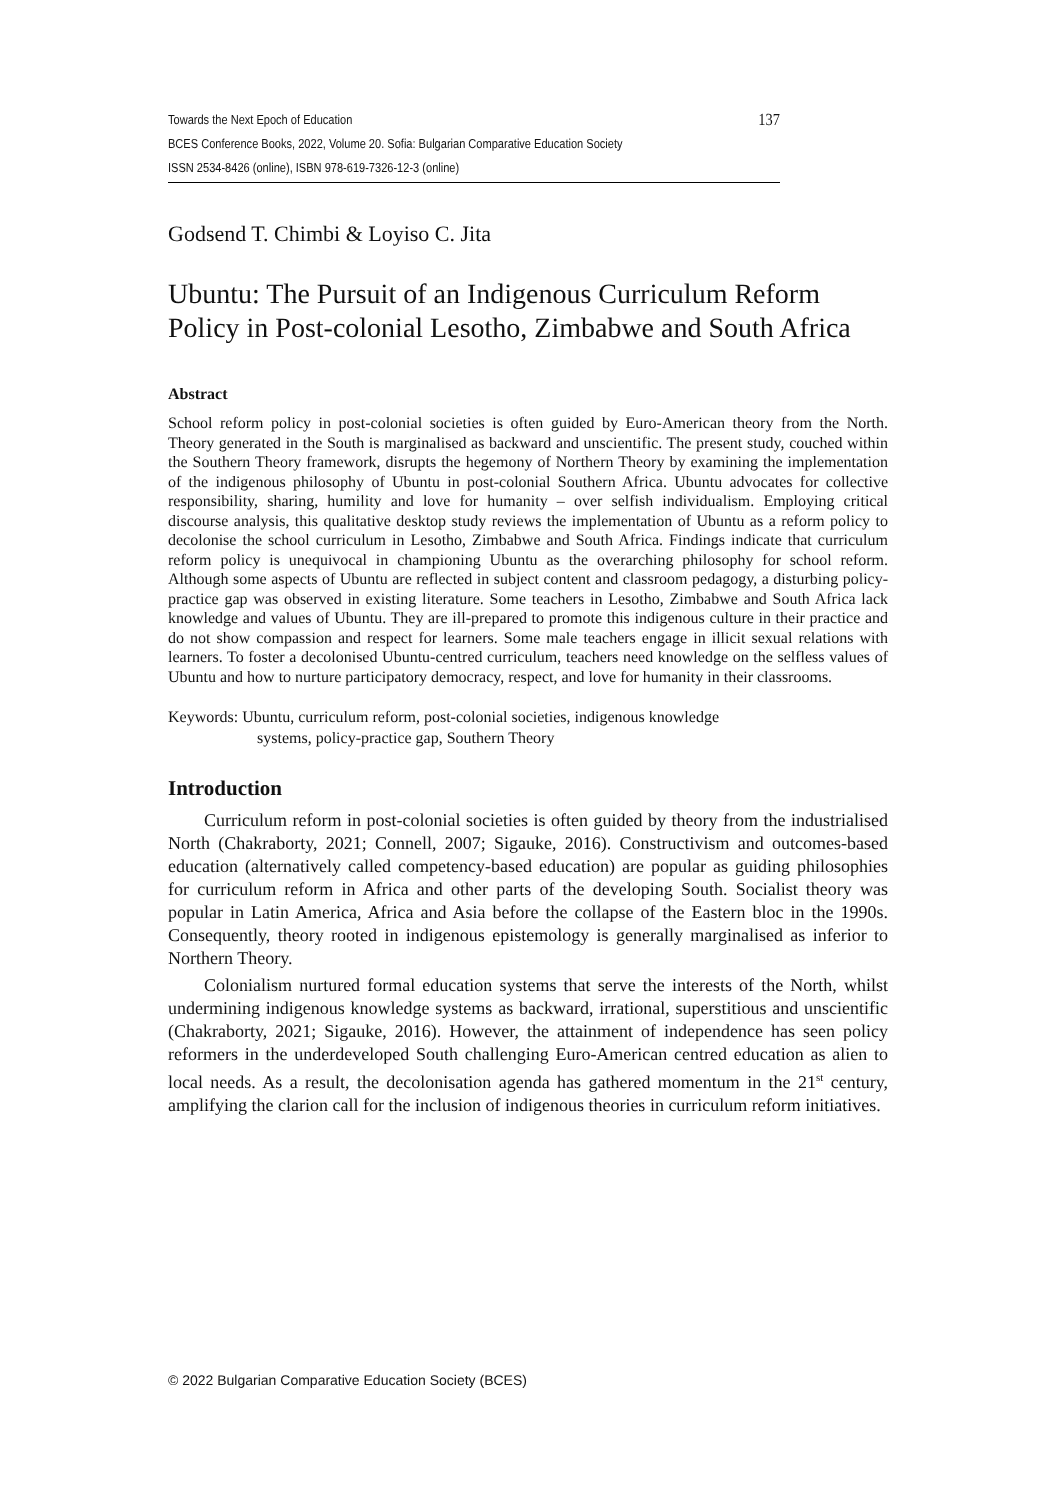Towards the Next Epoch of Education 137
BCES Conference Books, 2022, Volume 20. Sofia: Bulgarian Comparative Education Society
ISSN 2534-8426 (online), ISBN 978-619-7326-12-3 (online)
Godsend T. Chimbi & Loyiso C. Jita
Ubuntu: The Pursuit of an Indigenous Curriculum Reform Policy in Post-colonial Lesotho, Zimbabwe and South Africa
Abstract
School reform policy in post-colonial societies is often guided by Euro-American theory from the North. Theory generated in the South is marginalised as backward and unscientific. The present study, couched within the Southern Theory framework, disrupts the hegemony of Northern Theory by examining the implementation of the indigenous philosophy of Ubuntu in post-colonial Southern Africa. Ubuntu advocates for collective responsibility, sharing, humility and love for humanity – over selfish individualism. Employing critical discourse analysis, this qualitative desktop study reviews the implementation of Ubuntu as a reform policy to decolonise the school curriculum in Lesotho, Zimbabwe and South Africa. Findings indicate that curriculum reform policy is unequivocal in championing Ubuntu as the overarching philosophy for school reform. Although some aspects of Ubuntu are reflected in subject content and classroom pedagogy, a disturbing policy-practice gap was observed in existing literature. Some teachers in Lesotho, Zimbabwe and South Africa lack knowledge and values of Ubuntu. They are ill-prepared to promote this indigenous culture in their practice and do not show compassion and respect for learners. Some male teachers engage in illicit sexual relations with learners. To foster a decolonised Ubuntu-centred curriculum, teachers need knowledge on the selfless values of Ubuntu and how to nurture participatory democracy, respect, and love for humanity in their classrooms.
Keywords: Ubuntu, curriculum reform, post-colonial societies, indigenous knowledge
systems, policy-practice gap, Southern Theory
Introduction
Curriculum reform in post-colonial societies is often guided by theory from the industrialised North (Chakraborty, 2021; Connell, 2007; Sigauke, 2016). Constructivism and outcomes-based education (alternatively called competency-based education) are popular as guiding philosophies for curriculum reform in Africa and other parts of the developing South. Socialist theory was popular in Latin America, Africa and Asia before the collapse of the Eastern bloc in the 1990s. Consequently, theory rooted in indigenous epistemology is generally marginalised as inferior to Northern Theory.
Colonialism nurtured formal education systems that serve the interests of the North, whilst undermining indigenous knowledge systems as backward, irrational, superstitious and unscientific (Chakraborty, 2021; Sigauke, 2016). However, the attainment of independence has seen policy reformers in the underdeveloped South challenging Euro-American centred education as alien to local needs. As a result, the decolonisation agenda has gathered momentum in the 21<sup>st</sup> century, amplifying the clarion call for the inclusion of indigenous theories in curriculum reform initiatives.
© 2022 Bulgarian Comparative Education Society (BCES)